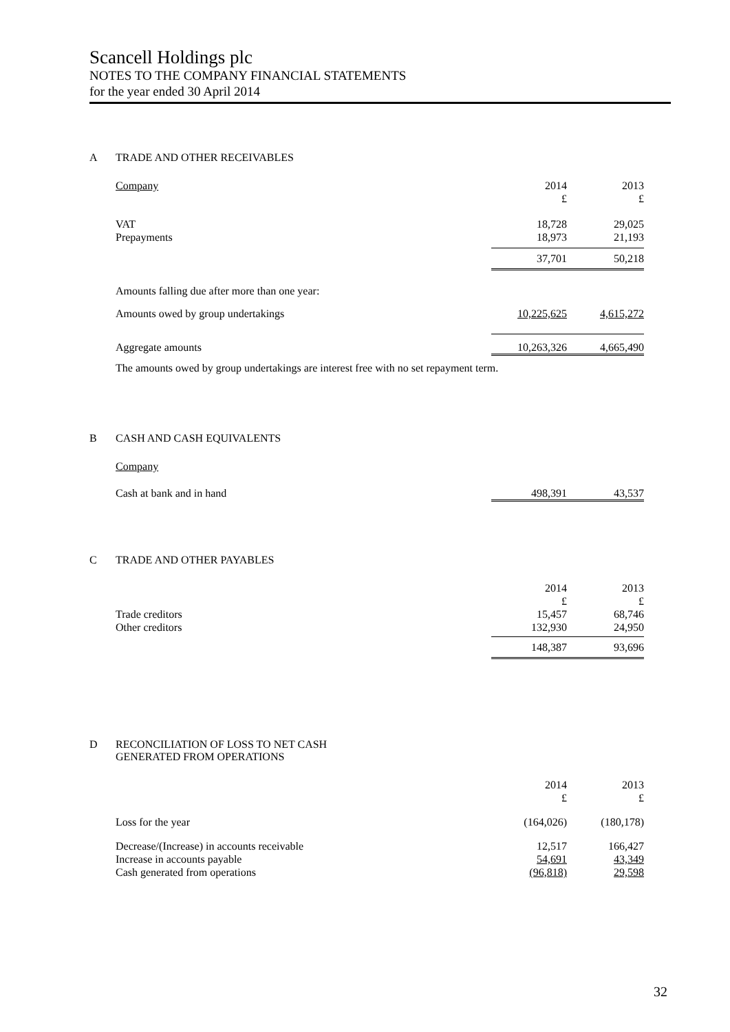Scancell Holdings plc
NOTES TO THE COMPANY FINANCIAL STATEMENTS
for the year ended 30 April 2014
A TRADE AND OTHER RECEIVABLES
| Company | 2014 £ | 2013 £ |
| VAT Prepayments | 18,728 18,973 | 29,025 21,193 |
| | 37,701 | 50,218 |
| Amounts falling due after more than one year: | | |
| Amounts owed by group undertakings | 10,225,625 | 4,615,272 |
| Aggregate amounts | 10,263,326 | 4,665,490 |
| The amounts owed by group undertakings are interest free with no set repayment term. | | |
B CASH AND CASH EQUIVALENTS
| Company | | |
| Cash at bank and in hand | 498,391 | 43,537 |
C TRADE AND OTHER PAYABLES
| Trade creditors Other creditors | 2014 £ 15,457 132,930 | 2013 £ 68,746 24,950 |
| | 148,387 | 93,696 |
D RECONCILIATION OF LOSS TO NET CASH
GENERATED FROM OPERATIONS
| | 2014 £ | 2013 £ |
| Loss for the year | (164,026) | (180,178) |
| Decrease/(Increase) in accounts receivable Increase in accounts payable Cash generated from operations | 12,517 54,691 (96,818) | 166,427 43,349 29,598 |
32